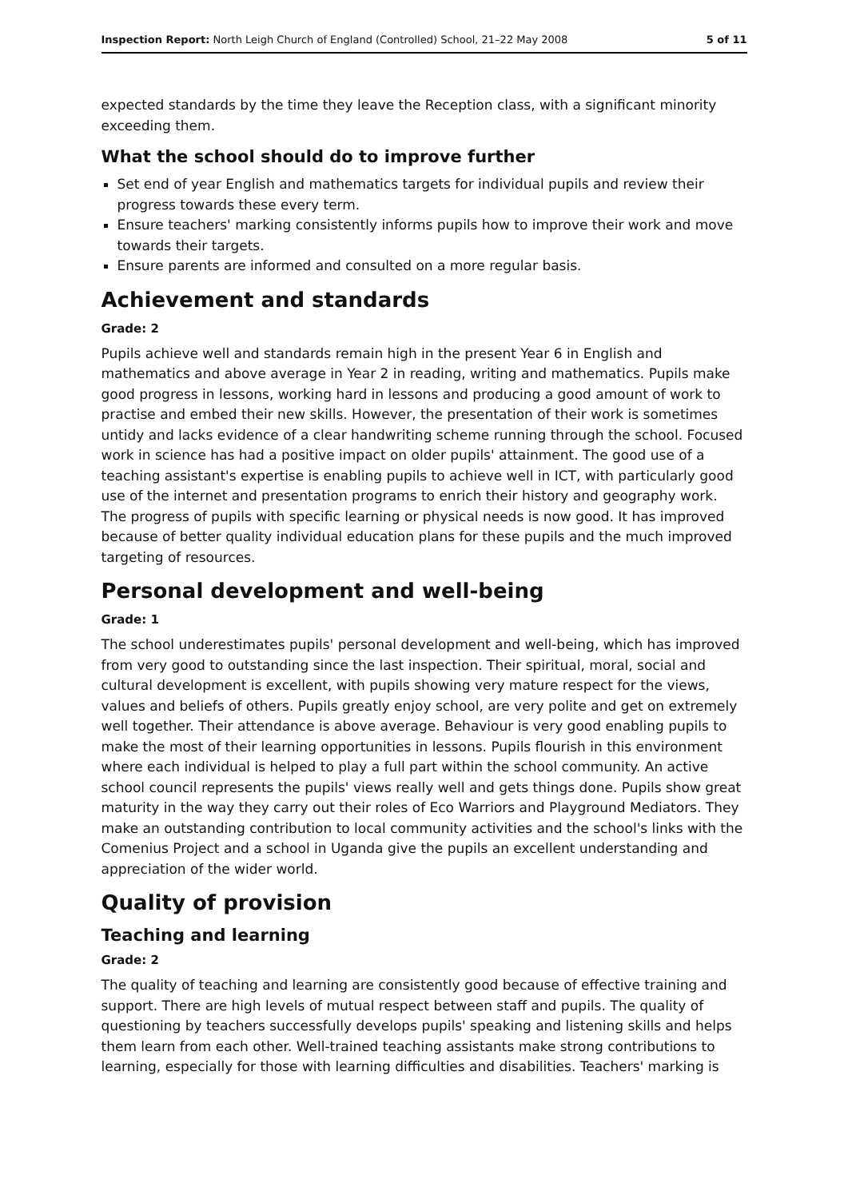Inspection Report: North Leigh Church of England (Controlled) School, 21–22 May 2008 5 of 11
expected standards by the time they leave the Reception class, with a significant minority exceeding them.
What the school should do to improve further
Set end of year English and mathematics targets for individual pupils and review their progress towards these every term.
Ensure teachers' marking consistently informs pupils how to improve their work and move towards their targets.
Ensure parents are informed and consulted on a more regular basis.
Achievement and standards
Grade: 2
Pupils achieve well and standards remain high in the present Year 6 in English and mathematics and above average in Year 2 in reading, writing and mathematics. Pupils make good progress in lessons, working hard in lessons and producing a good amount of work to practise and embed their new skills. However, the presentation of their work is sometimes untidy and lacks evidence of a clear handwriting scheme running through the school. Focused work in science has had a positive impact on older pupils' attainment. The good use of a teaching assistant's expertise is enabling pupils to achieve well in ICT, with particularly good use of the internet and presentation programs to enrich their history and geography work. The progress of pupils with specific learning or physical needs is now good. It has improved because of better quality individual education plans for these pupils and the much improved targeting of resources.
Personal development and well-being
Grade: 1
The school underestimates pupils' personal development and well-being, which has improved from very good to outstanding since the last inspection. Their spiritual, moral, social and cultural development is excellent, with pupils showing very mature respect for the views, values and beliefs of others. Pupils greatly enjoy school, are very polite and get on extremely well together. Their attendance is above average. Behaviour is very good enabling pupils to make the most of their learning opportunities in lessons. Pupils flourish in this environment where each individual is helped to play a full part within the school community. An active school council represents the pupils' views really well and gets things done. Pupils show great maturity in the way they carry out their roles of Eco Warriors and Playground Mediators. They make an outstanding contribution to local community activities and the school's links with the Comenius Project and a school in Uganda give the pupils an excellent understanding and appreciation of the wider world.
Quality of provision
Teaching and learning
Grade: 2
The quality of teaching and learning are consistently good because of effective training and support. There are high levels of mutual respect between staff and pupils. The quality of questioning by teachers successfully develops pupils' speaking and listening skills and helps them learn from each other. Well-trained teaching assistants make strong contributions to learning, especially for those with learning difficulties and disabilities. Teachers' marking is